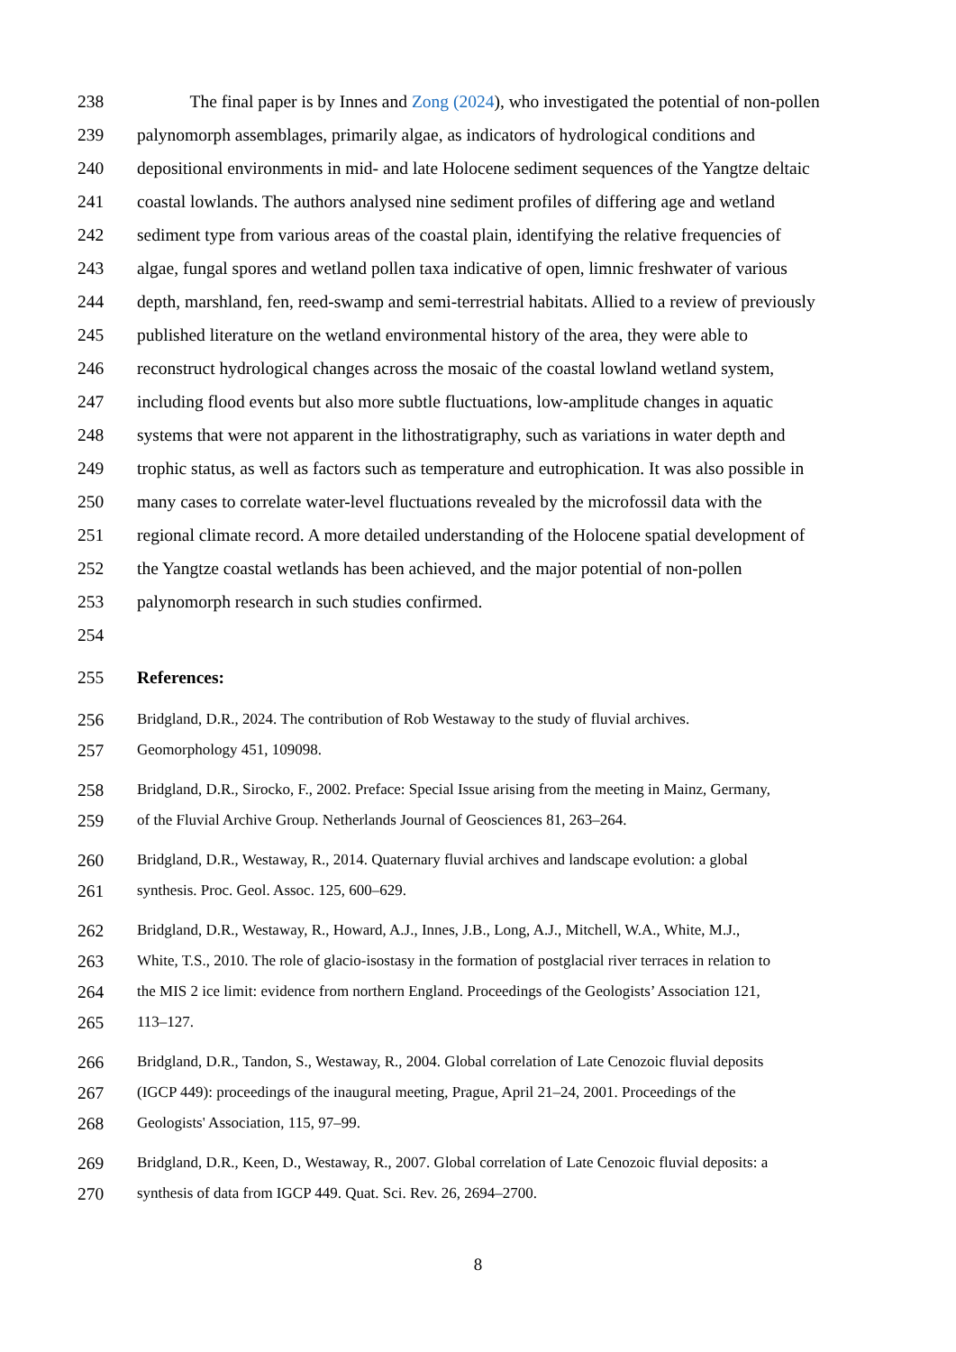238 The final paper is by Innes and Zong (2024), who investigated the potential of non-pollen
239 palynomorph assemblages, primarily algae, as indicators of hydrological conditions and
240 depositional environments in mid- and late Holocene sediment sequences of the Yangtze deltaic
241 coastal lowlands. The authors analysed nine sediment profiles of differing age and wetland
242 sediment type from various areas of the coastal plain, identifying the relative frequencies of
243 algae, fungal spores and wetland pollen taxa indicative of open, limnic freshwater of various
244 depth, marshland, fen, reed-swamp and semi-terrestrial habitats. Allied to a review of previously
245 published literature on the wetland environmental history of the area, they were able to
246 reconstruct hydrological changes across the mosaic of the coastal lowland wetland system,
247 including flood events but also more subtle fluctuations, low-amplitude changes in aquatic
248 systems that were not apparent in the lithostratigraphy, such as variations in water depth and
249 trophic status, as well as factors such as temperature and eutrophication. It was also possible in
250 many cases to correlate water-level fluctuations revealed by the microfossil data with the
251 regional climate record. A more detailed understanding of the Holocene spatial development of
252 the Yangtze coastal wetlands has been achieved, and the major potential of non-pollen
253 palynomorph research in such studies confirmed.
254
255 References:
256 Bridgland, D.R., 2024. The contribution of Rob Westaway to the study of fluvial archives.
257 Geomorphology 451, 109098.
258 Bridgland, D.R., Sirocko, F., 2002. Preface: Special Issue arising from the meeting in Mainz, Germany,
259 of the Fluvial Archive Group. Netherlands Journal of Geosciences 81, 263–264.
260 Bridgland, D.R., Westaway, R., 2014. Quaternary fluvial archives and landscape evolution: a global
261 synthesis. Proc. Geol. Assoc. 125, 600–629.
262 Bridgland, D.R., Westaway, R., Howard, A.J., Innes, J.B., Long, A.J., Mitchell, W.A., White, M.J.,
263 White, T.S., 2010. The role of glacio-isostasy in the formation of postglacial river terraces in relation to
264 the MIS 2 ice limit: evidence from northern England. Proceedings of the Geologists’ Association 121,
265 113–127.
266 Bridgland, D.R., Tandon, S., Westaway, R., 2004. Global correlation of Late Cenozoic fluvial deposits
267 (IGCP 449): proceedings of the inaugural meeting, Prague, April 21–24, 2001. Proceedings of the
268 Geologists' Association, 115, 97–99.
269 Bridgland, D.R., Keen, D., Westaway, R., 2007. Global correlation of Late Cenozoic fluvial deposits: a
270 synthesis of data from IGCP 449. Quat. Sci. Rev. 26, 2694–2700.
8